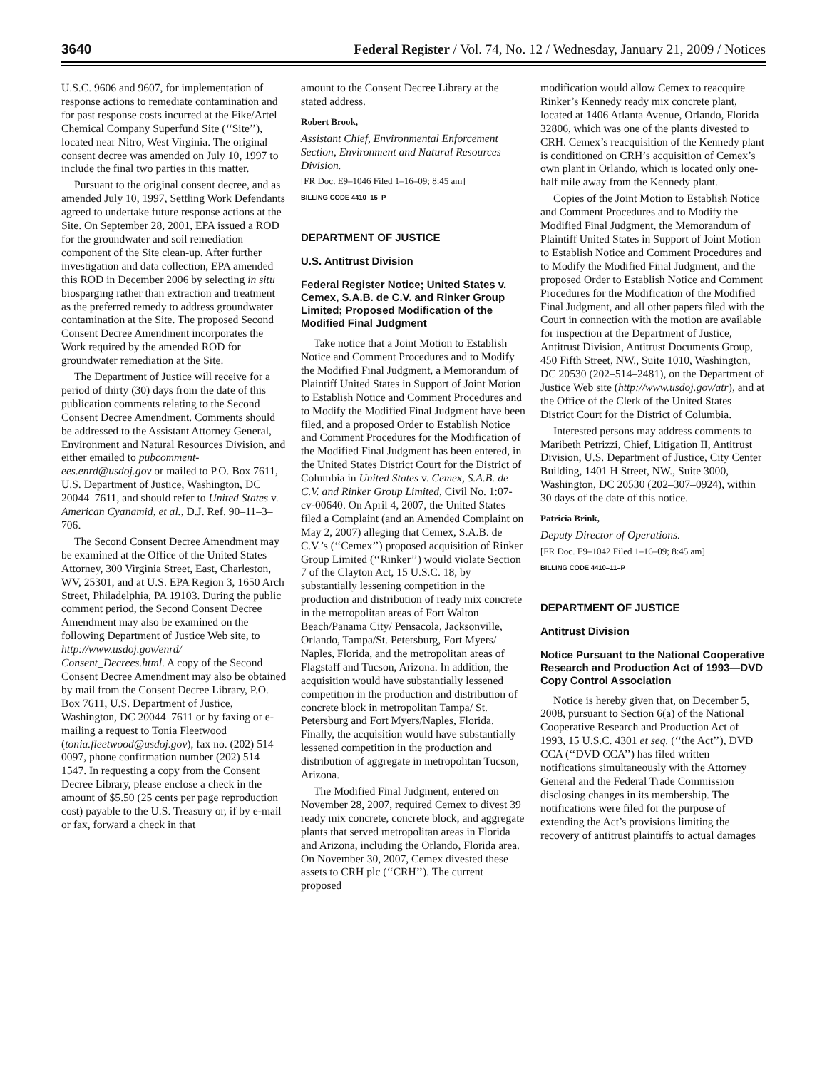3640 Federal Register / Vol. 74, No. 12 / Wednesday, January 21, 2009 / Notices
U.S.C. 9606 and 9607, for implementation of response actions to remediate contamination and for past response costs incurred at the Fike/Artel Chemical Company Superfund Site (‘‘Site’’), located near Nitro, West Virginia. The original consent decree was amended on July 10, 1997 to include the final two parties in this matter.
Pursuant to the original consent decree, and as amended July 10, 1997, Settling Work Defendants agreed to undertake future response actions at the Site. On September 28, 2001, EPA issued a ROD for the groundwater and soil remediation component of the Site clean-up. After further investigation and data collection, EPA amended this ROD in December 2006 by selecting in situ biosparging rather than extraction and treatment as the preferred remedy to address groundwater contamination at the Site. The proposed Second Consent Decree Amendment incorporates the Work required by the amended ROD for groundwater remediation at the Site.
The Department of Justice will receive for a period of thirty (30) days from the date of this publication comments relating to the Second Consent Decree Amendment. Comments should be addressed to the Assistant Attorney General, Environment and Natural Resources Division, and either emailed to pubcomment-ees.enrd@usdoj.gov or mailed to P.O. Box 7611, U.S. Department of Justice, Washington, DC 20044–7611, and should refer to United States v. American Cyanamid, et al., D.J. Ref. 90–11–3–706.
The Second Consent Decree Amendment may be examined at the Office of the United States Attorney, 300 Virginia Street, East, Charleston, WV, 25301, and at U.S. EPA Region 3, 1650 Arch Street, Philadelphia, PA 19103. During the public comment period, the Second Consent Decree Amendment may also be examined on the following Department of Justice Web site, to http://www.usdoj.gov/enrd/ Consent_Decrees.html. A copy of the Second Consent Decree Amendment may also be obtained by mail from the Consent Decree Library, P.O. Box 7611, U.S. Department of Justice, Washington, DC 20044–7611 or by faxing or e-mailing a request to Tonia Fleetwood (tonia.fleetwood@usdoj.gov), fax no. (202) 514–0097, phone confirmation number (202) 514–1547. In requesting a copy from the Consent Decree Library, please enclose a check in the amount of $5.50 (25 cents per page reproduction cost) payable to the U.S. Treasury or, if by e-mail or fax, forward a check in that
amount to the Consent Decree Library at the stated address.
Robert Brook,
Assistant Chief, Environmental Enforcement Section, Environment and Natural Resources Division.
[FR Doc. E9–1046 Filed 1–16–09; 8:45 am]
BILLING CODE 4410–15–P
DEPARTMENT OF JUSTICE
U.S. Antitrust Division
Federal Register Notice; United States v. Cemex, S.A.B. de C.V. and Rinker Group Limited; Proposed Modification of the Modified Final Judgment
Take notice that a Joint Motion to Establish Notice and Comment Procedures and to Modify the Modified Final Judgment, a Memorandum of Plaintiff United States in Support of Joint Motion to Establish Notice and Comment Procedures and to Modify the Modified Final Judgment have been filed, and a proposed Order to Establish Notice and Comment Procedures for the Modification of the Modified Final Judgment has been entered, in the United States District Court for the District of Columbia in United States v. Cemex, S.A.B. de C.V. and Rinker Group Limited, Civil No. 1:07-cv-00640. On April 4, 2007, the United States filed a Complaint (and an Amended Complaint on May 2, 2007) alleging that Cemex, S.A.B. de C.V.’s (‘‘Cemex’’) proposed acquisition of Rinker Group Limited (‘‘Rinker’’) would violate Section 7 of the Clayton Act, 15 U.S.C. 18, by substantially lessening competition in the production and distribution of ready mix concrete in the metropolitan areas of Fort Walton Beach/Panama City/ Pensacola, Jacksonville, Orlando, Tampa/St. Petersburg, Fort Myers/ Naples, Florida, and the metropolitan areas of Flagstaff and Tucson, Arizona. In addition, the acquisition would have substantially lessened competition in the production and distribution of concrete block in metropolitan Tampa/ St. Petersburg and Fort Myers/Naples, Florida. Finally, the acquisition would have substantially lessened competition in the production and distribution of aggregate in metropolitan Tucson, Arizona.
The Modified Final Judgment, entered on November 28, 2007, required Cemex to divest 39 ready mix concrete, concrete block, and aggregate plants that served metropolitan areas in Florida and Arizona, including the Orlando, Florida area. On November 30, 2007, Cemex divested these assets to CRH plc (‘‘CRH’’). The current proposed
modification would allow Cemex to reacquire Rinker’s Kennedy ready mix concrete plant, located at 1406 Atlanta Avenue, Orlando, Florida 32806, which was one of the plants divested to CRH. Cemex’s reacquisition of the Kennedy plant is conditioned on CRH’s acquisition of Cemex’s own plant in Orlando, which is located only one-half mile away from the Kennedy plant.
Copies of the Joint Motion to Establish Notice and Comment Procedures and to Modify the Modified Final Judgment, the Memorandum of Plaintiff United States in Support of Joint Motion to Establish Notice and Comment Procedures and to Modify the Modified Final Judgment, and the proposed Order to Establish Notice and Comment Procedures for the Modification of the Modified Final Judgment, and all other papers filed with the Court in connection with the motion are available for inspection at the Department of Justice, Antitrust Division, Antitrust Documents Group, 450 Fifth Street, NW., Suite 1010, Washington, DC 20530 (202–514–2481), on the Department of Justice Web site (http://www.usdoj.gov/atr), and at the Office of the Clerk of the United States District Court for the District of Columbia.
Interested persons may address comments to Maribeth Petrizzi, Chief, Litigation II, Antitrust Division, U.S. Department of Justice, City Center Building, 1401 H Street, NW., Suite 3000, Washington, DC 20530 (202–307–0924), within 30 days of the date of this notice.
Patricia Brink,
Deputy Director of Operations.
[FR Doc. E9–1042 Filed 1–16–09; 8:45 am]
BILLING CODE 4410–11–P
DEPARTMENT OF JUSTICE
Antitrust Division
Notice Pursuant to the National Cooperative Research and Production Act of 1993—DVD Copy Control Association
Notice is hereby given that, on December 5, 2008, pursuant to Section 6(a) of the National Cooperative Research and Production Act of 1993, 15 U.S.C. 4301 et seq. (‘‘the Act’’), DVD CCA (‘‘DVD CCA’’) has filed written notifications simultaneously with the Attorney General and the Federal Trade Commission disclosing changes in its membership. The notifications were filed for the purpose of extending the Act’s provisions limiting the recovery of antitrust plaintiffs to actual damages